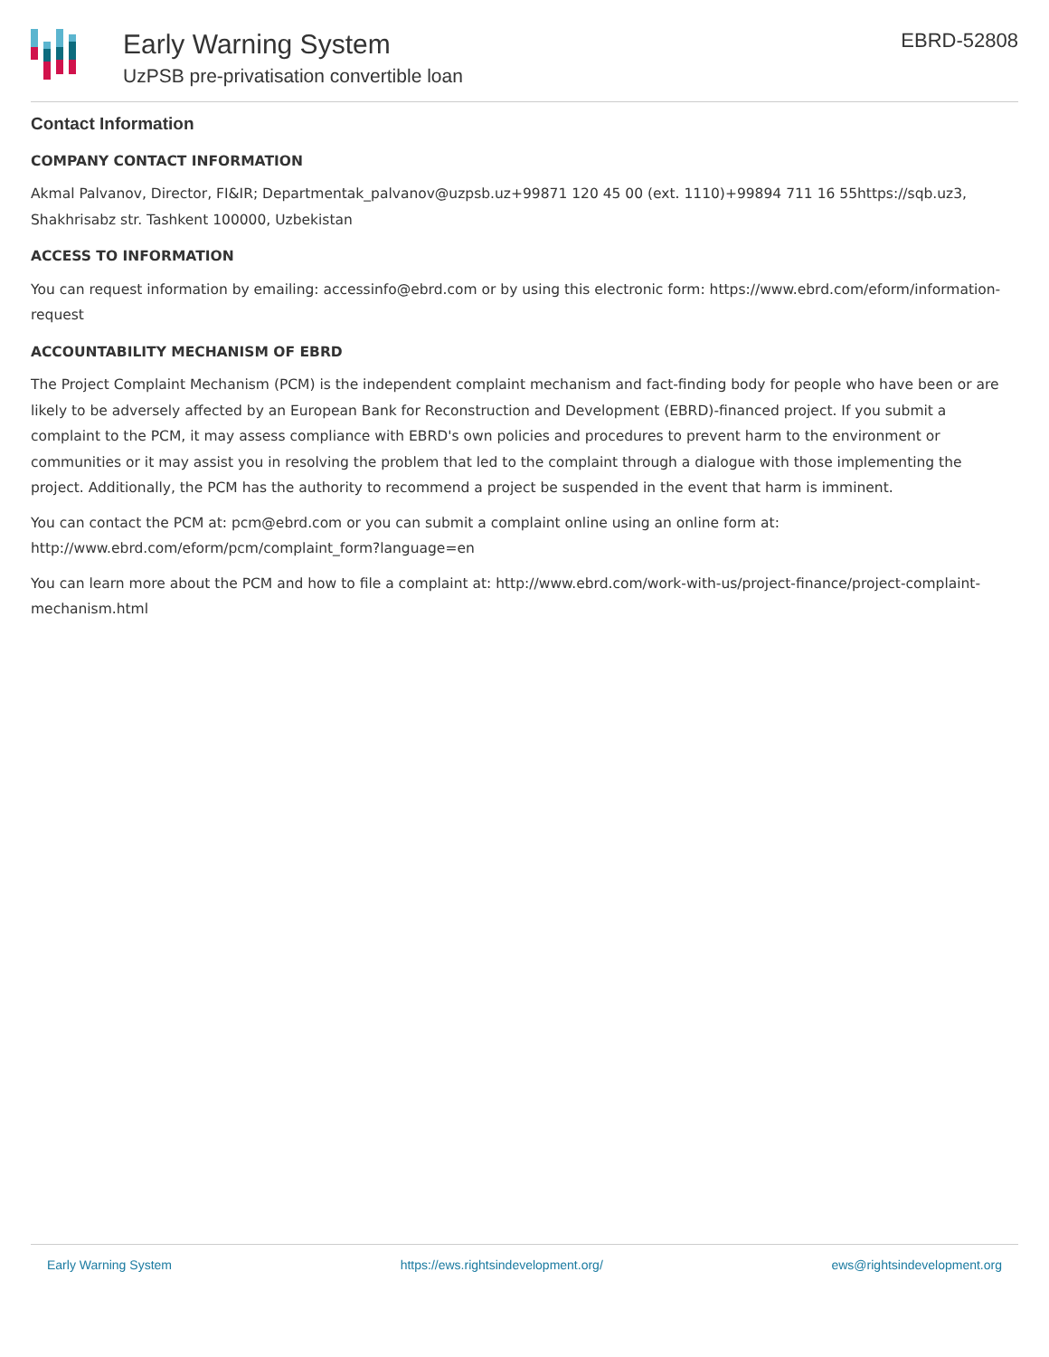Early Warning System
UzPSB pre-privatisation convertible loan
EBRD-52808
Contact Information
COMPANY CONTACT INFORMATION
Akmal Palvanov, Director, FI&IR; Departmentak_palvanov@uzpsb.uz+99871 120 45 00 (ext. 1110)+99894 711 16 55https://sqb.uz3, Shakhrisabz str. Tashkent 100000, Uzbekistan
ACCESS TO INFORMATION
You can request information by emailing: accessinfo@ebrd.com or by using this electronic form: https://www.ebrd.com/eform/information-request
ACCOUNTABILITY MECHANISM OF EBRD
The Project Complaint Mechanism (PCM) is the independent complaint mechanism and fact-finding body for people who have been or are likely to be adversely affected by an European Bank for Reconstruction and Development (EBRD)-financed project. If you submit a complaint to the PCM, it may assess compliance with EBRD's own policies and procedures to prevent harm to the environment or communities or it may assist you in resolving the problem that led to the complaint through a dialogue with those implementing the project. Additionally, the PCM has the authority to recommend a project be suspended in the event that harm is imminent.
You can contact the PCM at: pcm@ebrd.com or you can submit a complaint online using an online form at: http://www.ebrd.com/eform/pcm/complaint_form?language=en
You can learn more about the PCM and how to file a complaint at: http://www.ebrd.com/work-with-us/project-finance/project-complaint-mechanism.html
Early Warning System https://ews.rightsindevelopment.org/ ews@rightsindevelopment.org